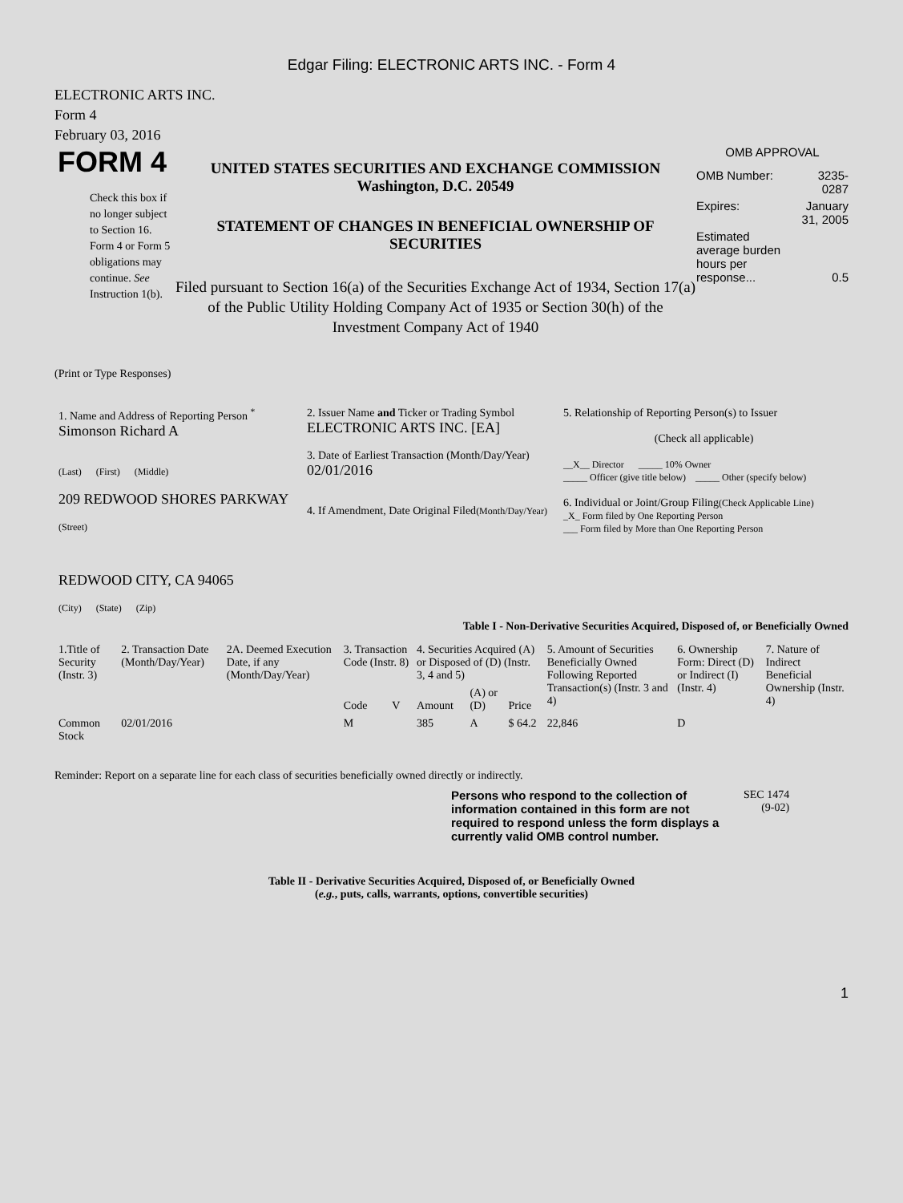Edgar Filing: ELECTRONIC ARTS INC. - Form 4
ELECTRONIC ARTS INC.
Form 4
February 03, 2016
FORM 4
Check this box if no longer subject to Section 16. Form 4 or Form 5 obligations may continue. See Instruction 1(b).
UNITED STATES SECURITIES AND EXCHANGE COMMISSION
Washington, D.C. 20549
STATEMENT OF CHANGES IN BENEFICIAL OWNERSHIP OF SECURITIES
Filed pursuant to Section 16(a) of the Securities Exchange Act of 1934, Section 17(a) of the Public Utility Holding Company Act of 1935 or Section 30(h) of the Investment Company Act of 1940
OMB APPROVAL
| OMB Number: | 3235-0287 |
| Expires: | January 31, 2005 |
| Estimated average burden hours per response... | 0.5 |
(Print or Type Responses)
| 1. Name and Address of Reporting Person <sup>*</sup> Simonson Richard A (Last) (First) (Middle) 209 REDWOOD SHORES PARKWAY (Street) REDWOOD CITY, CA 94065 (City) (State) (Zip) | 2. Issuer Name and Ticker or Trading Symbol ELECTRONIC ARTS INC. [EA] 3. Date of Earliest Transaction (Month/Day/Year) 02/01/2016 4. If Amendment, Date Original Filed (Month/Day/Year) | 5. Relationship of Reporting Person(s) to Issuer (Check all applicable) __X__ Director _____ 10% Owner _____ Officer (give title below) _____ Other (specify below) 6. Individual or Joint/Group Filing (Check Applicable Line) _X_ Form filed by One Reporting Person ___ Form filed by More than One Reporting Person |
Table I - Non-Derivative Securities Acquired, Disposed of, or Beneficially Owned
| 1.Title of Security (Instr. 3) | 2. Transaction Date (Month/Day/Year) | 2A. Deemed Execution Date, if any (Month/Day/Year) | 3. Transaction Code (Instr. 8) | | 4. Securities Acquired (A) or Disposed of (D) (Instr. 3, 4 and 5) | | | 5. Amount of Securities Beneficially Owned Following Reported Transaction(s) (Instr. 3 and 4) | 6. Ownership Form: Direct (D) or Indirect (I) (Instr. 4) | 7. Nature of Indirect Beneficial Ownership (Instr. 4) |
| --- | --- | --- | --- | --- | --- | --- | --- | --- | --- | --- |
| | | | Code | V | Amount | (A) or (D) | Price | | | |
| Common Stock | 02/01/2016 | | M | | 385 | A | $ 64.2 | 22,846 | D | |
Reminder: Report on a separate line for each class of securities beneficially owned directly or indirectly.
Persons who respond to the collection of information contained in this form are not required to respond unless the form displays a currently valid OMB control number.
SEC 1474
(9-02)
Table II - Derivative Securities Acquired, Disposed of, or Beneficially Owned
(e.g., puts, calls, warrants, options, convertible securities)
1